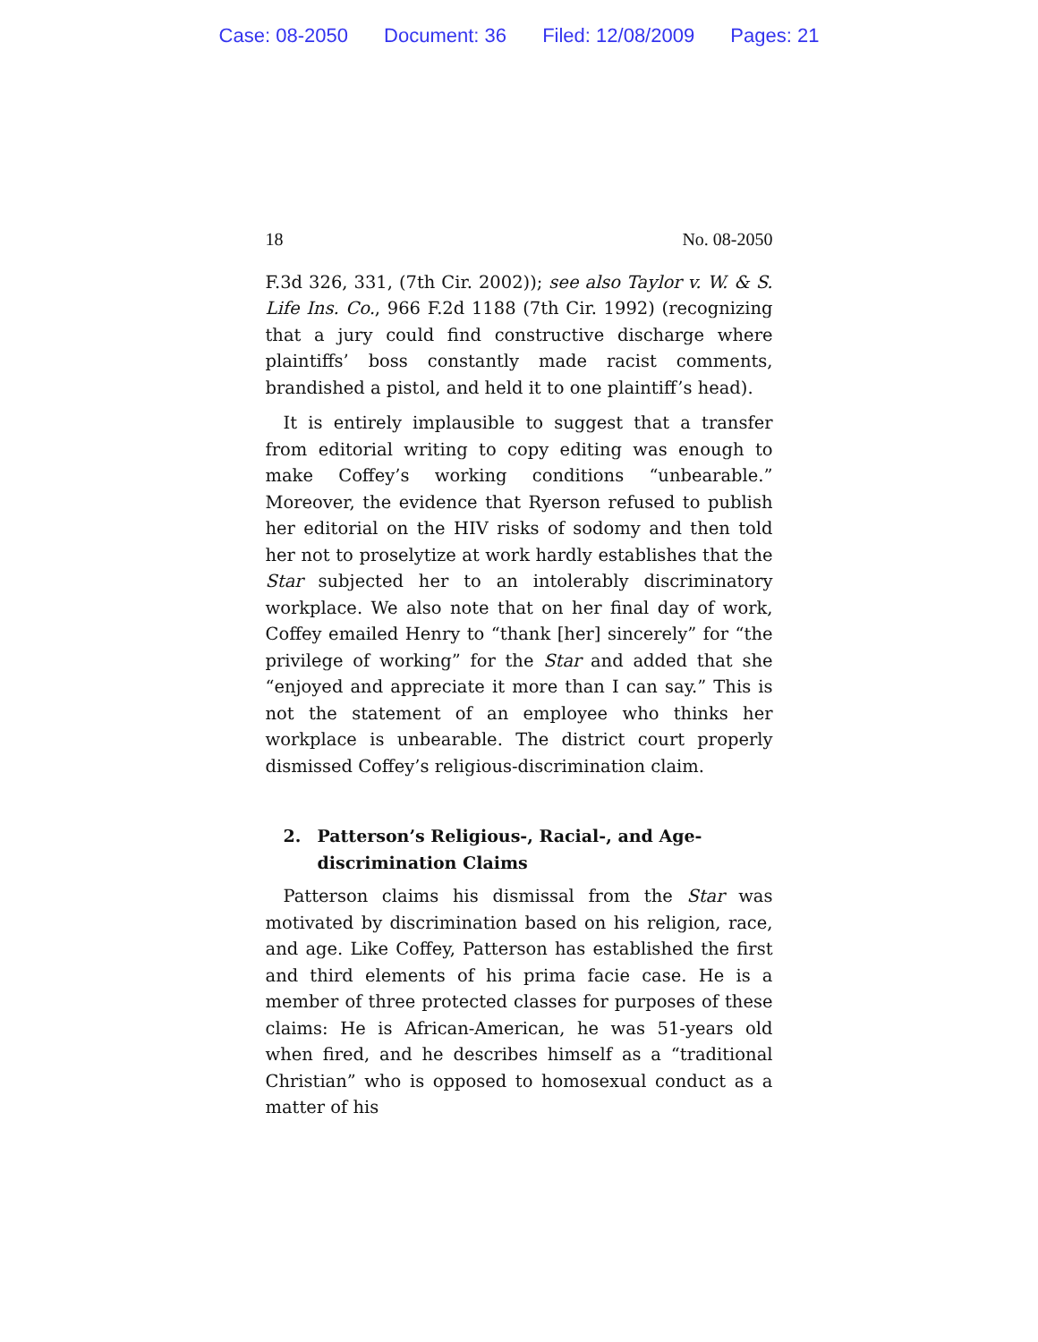Case: 08-2050 Document: 36 Filed: 12/08/2009 Pages: 21
18 No. 08-2050
F.3d 326, 331, (7th Cir. 2002)); see also Taylor v. W. & S. Life Ins. Co., 966 F.2d 1188 (7th Cir. 1992) (recognizing that a jury could find constructive discharge where plaintiffs’ boss constantly made racist comments, brandished a pistol, and held it to one plaintiff’s head).
It is entirely implausible to suggest that a transfer from editorial writing to copy editing was enough to make Coffey’s working conditions “unbearable.” Moreover, the evidence that Ryerson refused to publish her editorial on the HIV risks of sodomy and then told her not to proselytize at work hardly establishes that the Star subjected her to an intolerably discriminatory workplace. We also note that on her final day of work, Coffey emailed Henry to “thank [her] sincerely” for “the privilege of working” for the Star and added that she “enjoyed and appreciate it more than I can say.” This is not the statement of an employee who thinks her workplace is unbearable. The district court properly dismissed Coffey’s religious-discrimination claim.
2. Patterson’s Religious-, Racial-, and Age-discrimination Claims
Patterson claims his dismissal from the Star was motivated by discrimination based on his religion, race, and age. Like Coffey, Patterson has established the first and third elements of his prima facie case. He is a member of three protected classes for purposes of these claims: He is African-American, he was 51-years old when fired, and he describes himself as a “traditional Christian” who is opposed to homosexual conduct as a matter of his